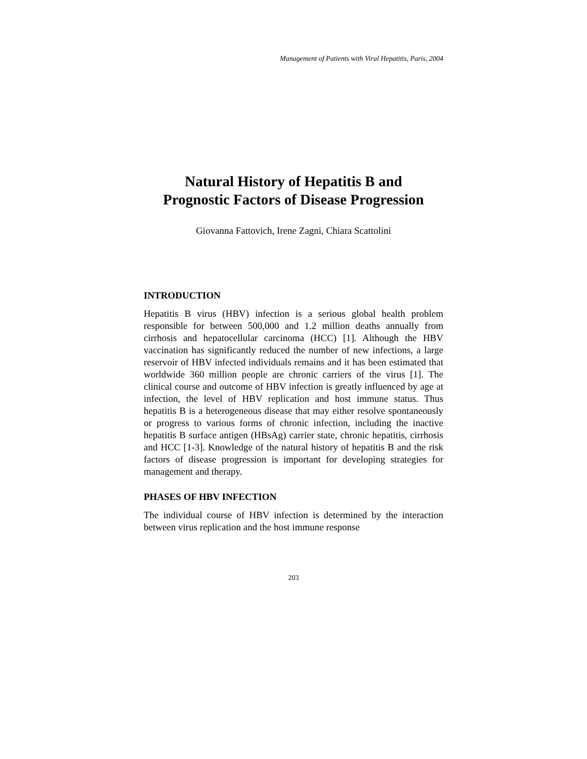Management of Patients with Viral Hepatitis, Paris, 2004
Natural History of Hepatitis B and
Prognostic Factors of Disease Progression
Giovanna Fattovich, Irene Zagni, Chiara Scattolini
INTRODUCTION
Hepatitis B virus (HBV) infection is a serious global health problem responsible for between 500,000 and 1.2 million deaths annually from cirrhosis and hepatocellular carcinoma (HCC) [1]. Although the HBV vaccination has significantly reduced the number of new infections, a large reservoir of HBV infected individuals remains and it has been estimated that worldwide 360 million people are chronic carriers of the virus [1]. The clinical course and outcome of HBV infection is greatly influenced by age at infection, the level of HBV replication and host immune status. Thus hepatitis B is a heterogeneous disease that may either resolve spontaneously or progress to various forms of chronic infection, including the inactive hepatitis B surface antigen (HBsAg) carrier state, chronic hepatitis, cirrhosis and HCC [1-3]. Knowledge of the natural history of hepatitis B and the risk factors of disease progression is important for developing strategies for management and therapy.
PHASES OF HBV INFECTION
The individual course of HBV infection is determined by the interaction between virus replication and the host immune response
203